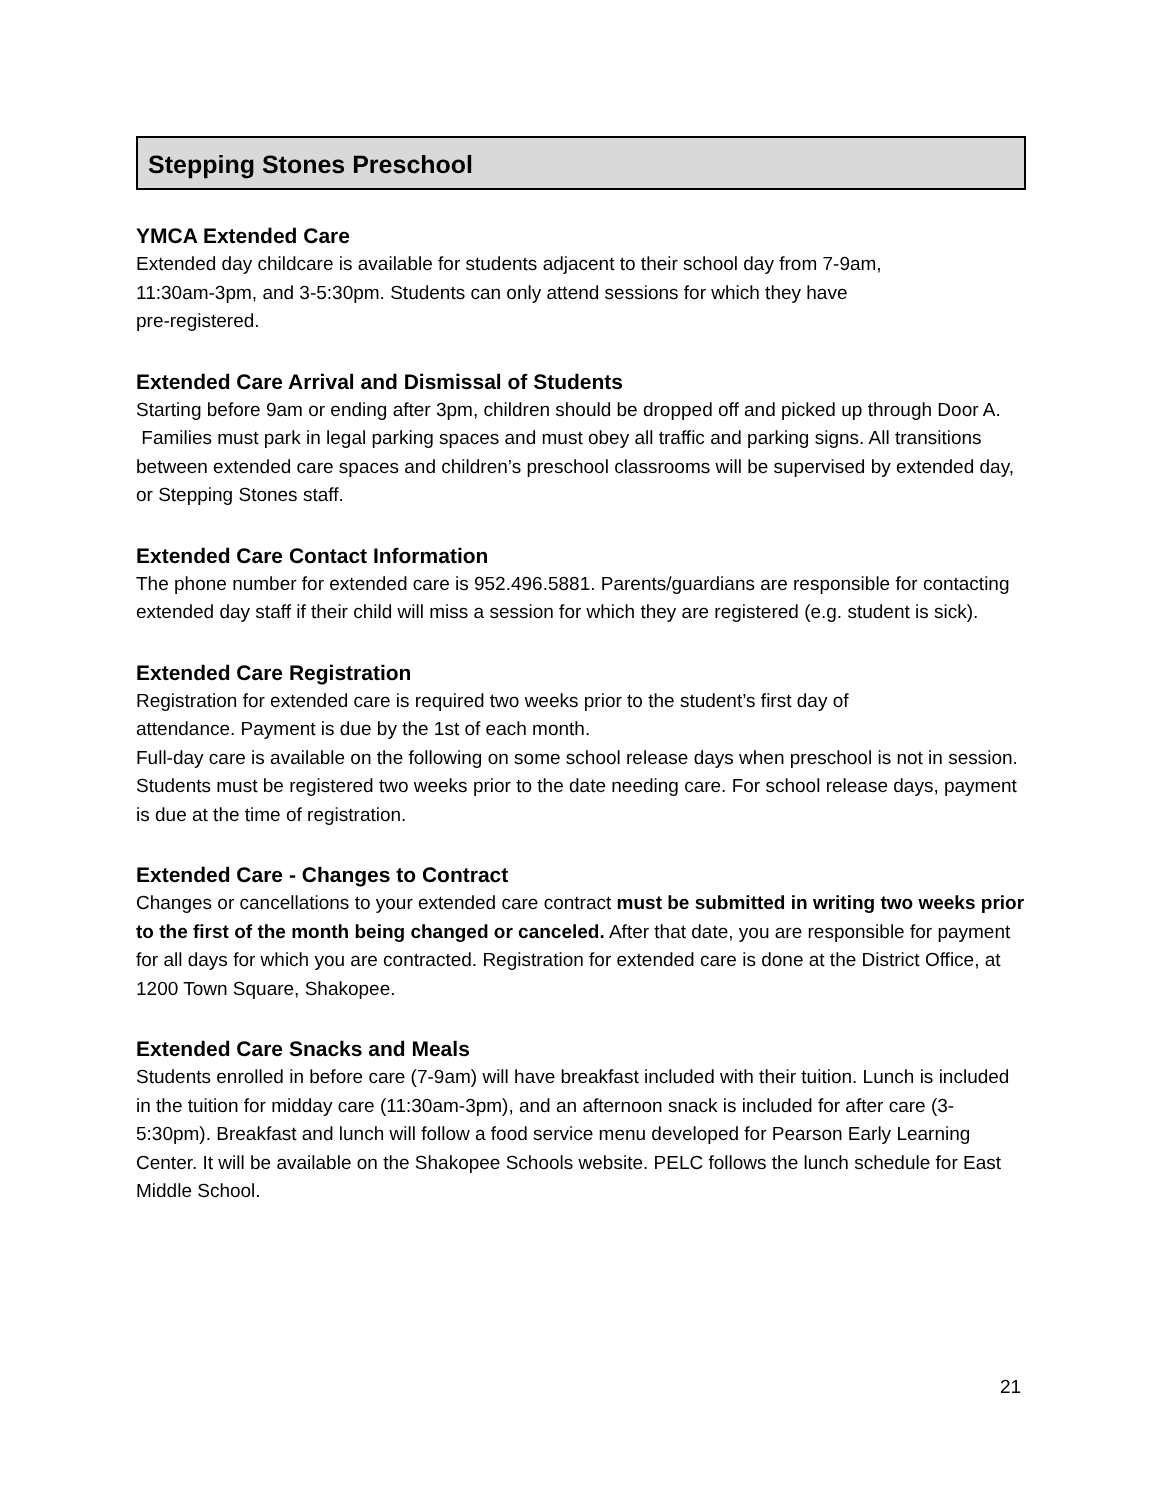Stepping Stones Preschool
YMCA Extended Care
Extended day childcare is available for students adjacent to their school day from 7-9am,
11:30am-3pm, and 3-5:30pm. Students can only attend sessions for which they have
pre-registered.
Extended Care Arrival and Dismissal of Students
Starting before 9am or ending after 3pm, children should be dropped off and picked up through Door A. Families must park in legal parking spaces and must obey all traffic and parking signs. All transitions between extended care spaces and children’s preschool classrooms will be supervised by extended day, or Stepping Stones staff.
Extended Care Contact Information
The phone number for extended care is 952.496.5881. Parents/guardians are responsible for contacting extended day staff if their child will miss a session for which they are registered (e.g. student is sick).
Extended Care Registration
Registration for extended care is required two weeks prior to the student’s first day of
attendance. Payment is due by the 1st of each month.
Full-day care is available on the following on some school release days when preschool is not in session. Students must be registered two weeks prior to the date needing care. For school release days, payment is due at the time of registration.
Extended Care - Changes to Contract
Changes or cancellations to your extended care contract must be submitted in writing two weeks prior to the first of the month being changed or canceled. After that date, you are responsible for payment for all days for which you are contracted. Registration for extended care is done at the District Office, at 1200 Town Square, Shakopee.
Extended Care Snacks and Meals
Students enrolled in before care (7-9am) will have breakfast included with their tuition. Lunch is included in the tuition for midday care (11:30am-3pm), and an afternoon snack is included for after care (3-5:30pm). Breakfast and lunch will follow a food service menu developed for Pearson Early Learning Center. It will be available on the Shakopee Schools website. PELC follows the lunch schedule for East Middle School.
21